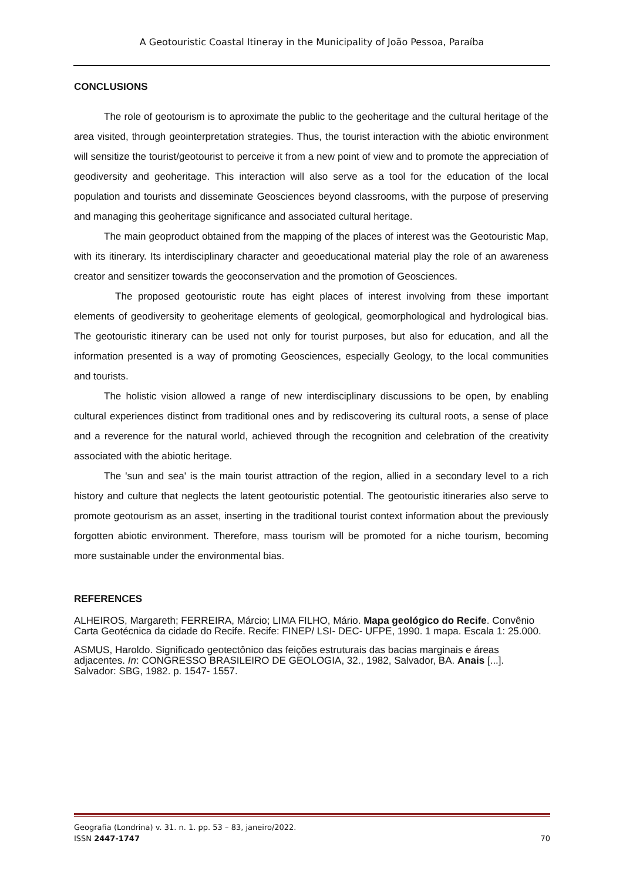A Geotouristic Coastal Itineray in the Municipality of João Pessoa, Paraíba
CONCLUSIONS
The role of geotourism is to aproximate the public to the geoheritage and the cultural heritage of the area visited, through geointerpretation strategies. Thus, the tourist interaction with the abiotic environment will sensitize the tourist/geotourist to perceive it from a new point of view and to promote the appreciation of geodiversity and geoheritage. This interaction will also serve as a tool for the education of the local population and tourists and disseminate Geosciences beyond classrooms, with the purpose of preserving and managing this geoheritage significance and associated cultural heritage.
The main geoproduct obtained from the mapping of the places of interest was the Geotouristic Map, with its itinerary. Its interdisciplinary character and geoeducational material play the role of an awareness creator and sensitizer towards the geoconservation and the promotion of Geosciences.
The proposed geotouristic route has eight places of interest involving from these important elements of geodiversity to geoheritage elements of geological, geomorphological and hydrological bias. The geotouristic itinerary can be used not only for tourist purposes, but also for education, and all the information presented is a way of promoting Geosciences, especially Geology, to the local communities and tourists.
The holistic vision allowed a range of new interdisciplinary discussions to be open, by enabling cultural experiences distinct from traditional ones and by rediscovering its cultural roots, a sense of place and a reverence for the natural world, achieved through the recognition and celebration of the creativity associated with the abiotic heritage.
The 'sun and sea' is the main tourist attraction of the region, allied in a secondary level to a rich history and culture that neglects the latent geotouristic potential. The geotouristic itineraries also serve to promote geotourism as an asset, inserting in the traditional tourist context information about the previously forgotten abiotic environment. Therefore, mass tourism will be promoted for a niche tourism, becoming more sustainable under the environmental bias.
REFERENCES
ALHEIROS, Margareth; FERREIRA, Márcio; LIMA FILHO, Mário. Mapa geológico do Recife. Convênio Carta Geotécnica da cidade do Recife. Recife: FINEP/ LSI- DEC- UFPE, 1990. 1 mapa. Escala 1: 25.000.
ASMUS, Haroldo. Significado geotectônico das feições estruturais das bacias marginais e áreas adjacentes. In: CONGRESSO BRASILEIRO DE GEOLOGIA, 32., 1982, Salvador, BA. Anais [...]. Salvador: SBG, 1982. p. 1547- 1557.
Geografia (Londrina) v. 31. n. 1. pp. 53 – 83, janeiro/2022.
ISSN 2447-1747
70